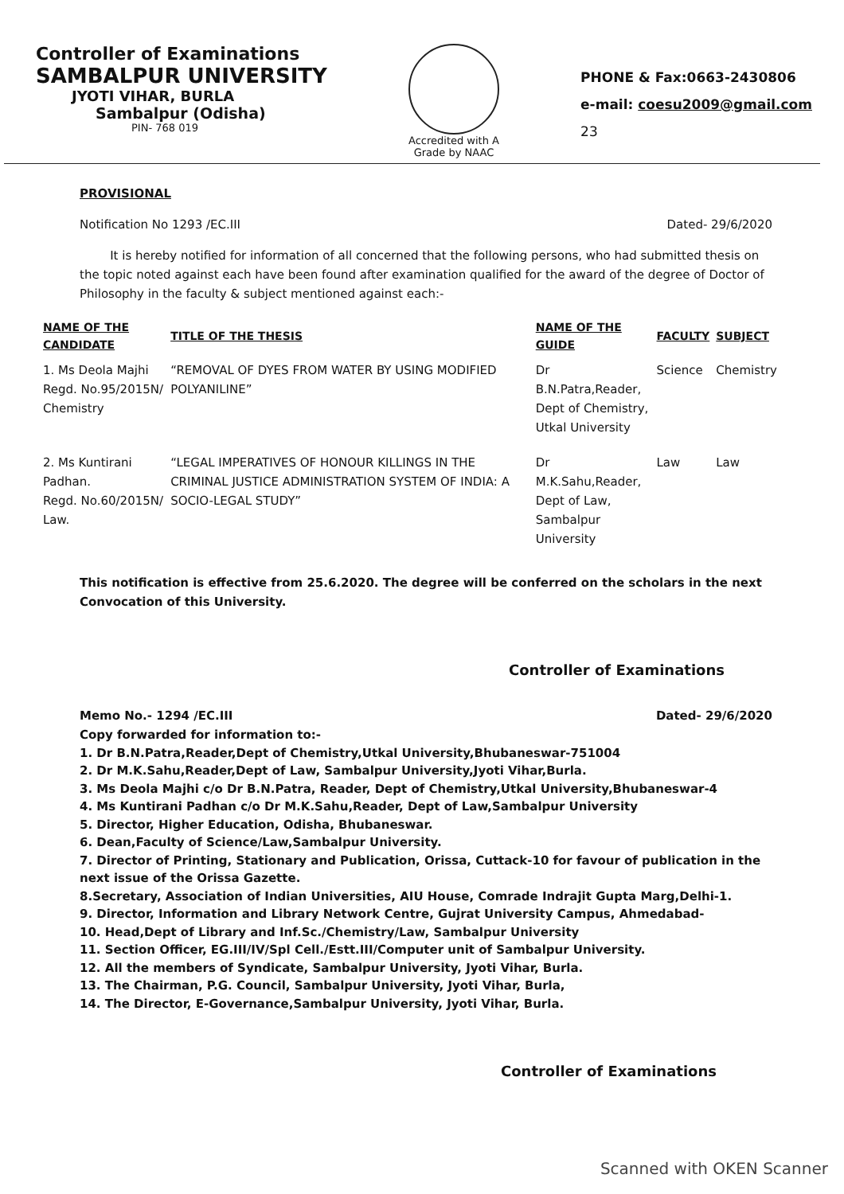Controller of Examinations
SAMBALPUR UNIVERSITY
JYOTI VIHAR, BURLA
Sambalpur (Odisha)
PIN- 768 019
Accredited with A Grade by NAAC
PHONE & Fax:0663-2430806
e-mail: coesu2009@gmail.com
23
PROVISIONAL
Notification No 1293 /EC.III Dated- 29/6/2020
It is hereby notified for information of all concerned that the following persons, who had submitted thesis on the topic noted against each have been found after examination qualified for the award of the degree of Doctor of Philosophy in the faculty & subject mentioned against each:-
| NAME OF THE CANDIDATE | TITLE OF THE THESIS | NAME OF THE GUIDE | FACULTY | SUBJECT |
| --- | --- | --- | --- | --- |
| 1. Ms Deola Majhi Regd. No.95/2015N/ Chemistry | “REMOVAL OF DYES FROM WATER BY USING MODIFIED POLYANILINE” | Dr B.N.Patra,Reader, Dept of Chemistry, Utkal University | Science | Chemistry |
| 2. Ms Kuntirani Padhan. Regd. No.60/2015N/ Law. | “LEGAL IMPERATIVES OF HONOUR KILLINGS IN THE CRIMINAL JUSTICE ADMINISTRATION SYSTEM OF INDIA: A SOCIO-LEGAL STUDY” | Dr M.K.Sahu,Reader, Dept of Law, Sambalpur University | Law | Law |
This notification is effective from 25.6.2020. The degree will be conferred on the scholars in the next Convocation of this University.
Controller of Examinations
Memo No.- 1294 /EC.III Dated- 29/6/2020
Copy forwarded for information to:-
1. Dr B.N.Patra,Reader,Dept of Chemistry,Utkal University,Bhubaneswar-751004
2. Dr M.K.Sahu,Reader,Dept of Law, Sambalpur University,Jyoti Vihar,Burla.
3. Ms Deola Majhi c/o Dr B.N.Patra, Reader, Dept of Chemistry,Utkal University,Bhubaneswar-4
4. Ms Kuntirani Padhan c/o Dr M.K.Sahu,Reader, Dept of Law,Sambalpur University
5. Director, Higher Education, Odisha, Bhubaneswar.
6. Dean,Faculty of Science/Law,Sambalpur University.
7. Director of Printing, Stationary and Publication, Orissa, Cuttack-10 for favour of publication in the next issue of the Orissa Gazette.
8.Secretary, Association of Indian Universities, AIU House, Comrade Indrajit Gupta Marg,Delhi-1.
9. Director, Information and Library Network Centre, Gujrat University Campus, Ahmedabad-
10. Head,Dept of Library and Inf.Sc./Chemistry/Law, Sambalpur University
11. Section Officer, EG.III/IV/Spl Cell./Estt.III/Computer unit of Sambalpur University.
12. All the members of Syndicate, Sambalpur University, Jyoti Vihar, Burla.
13. The Chairman, P.G. Council, Sambalpur University, Jyoti Vihar, Burla,
14. The Director, E-Governance,Sambalpur University, Jyoti Vihar, Burla.
Controller of Examinations
Scanned with OKEN Scanner